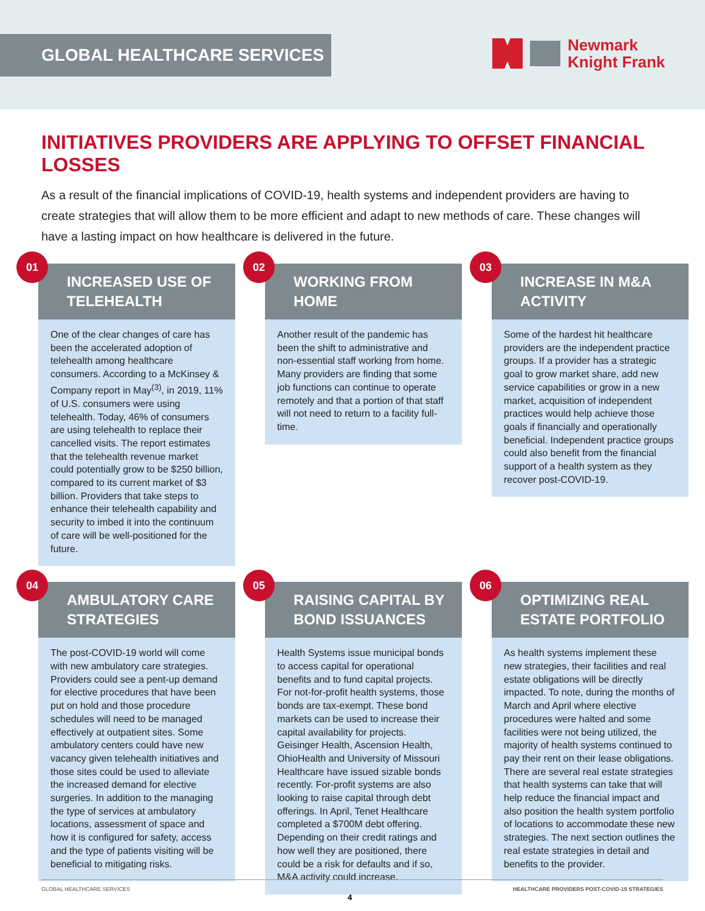GLOBAL HEALTHCARE SERVICES
Newmark
Knight Frank
INITIATIVES PROVIDERS ARE APPLYING TO OFFSET FINANCIAL LOSSES
As a result of the financial implications of COVID-19, health systems and independent providers are having to create strategies that will allow them to be more efficient and adapt to new methods of care. These changes will have a lasting impact on how healthcare is delivered in the future.
01
INCREASED USE OF TELEHEALTH
One of the clear changes of care has been the accelerated adoption of telehealth among healthcare consumers. According to a McKinsey & Company report in May<sup>(3)</sup>, in 2019, 11% of U.S. consumers were using telehealth. Today, 46% of consumers are using telehealth to replace their cancelled visits. The report estimates that the telehealth revenue market could potentially grow to be $250 billion, compared to its current market of $3 billion. Providers that take steps to enhance their telehealth capability and security to imbed it into the continuum of care will be well-positioned for the future.
02
WORKING FROM HOME
Another result of the pandemic has been the shift to administrative and non-essential staff working from home. Many providers are finding that some job functions can continue to operate remotely and that a portion of that staff will not need to return to a facility full-time.
03
INCREASE IN M&A ACTIVITY
Some of the hardest hit healthcare providers are the independent practice groups. If a provider has a strategic goal to grow market share, add new service capabilities or grow in a new market, acquisition of independent practices would help achieve those goals if financially and operationally beneficial. Independent practice groups could also benefit from the financial support of a health system as they recover post-COVID-19.
04
AMBULATORY CARE STRATEGIES
The post-COVID-19 world will come with new ambulatory care strategies. Providers could see a pent-up demand for elective procedures that have been put on hold and those procedure schedules will need to be managed effectively at outpatient sites. Some ambulatory centers could have new vacancy given telehealth initiatives and those sites could be used to alleviate the increased demand for elective surgeries. In addition to the managing the type of services at ambulatory locations, assessment of space and how it is configured for safety, access and the type of patients visiting will be beneficial to mitigating risks.
05
RAISING CAPITAL BY BOND ISSUANCES
Health Systems issue municipal bonds to access capital for operational benefits and to fund capital projects. For not-for-profit health systems, those bonds are tax-exempt. These bond markets can be used to increase their capital availability for projects. Geisinger Health, Ascension Health, OhioHealth and University of Missouri Healthcare have issued sizable bonds recently. For-profit systems are also looking to raise capital through debt offerings. In April, Tenet Healthcare completed a $700M debt offering. Depending on their credit ratings and how well they are positioned, there could be a risk for defaults and if so, M&A activity could increase.
06
OPTIMIZING REAL ESTATE PORTFOLIO
As health systems implement these new strategies, their facilities and real estate obligations will be directly impacted. To note, during the months of March and April where elective procedures were halted and some facilities were not being utilized, the majority of health systems continued to pay their rent on their lease obligations. There are several real estate strategies that health systems can take that will help reduce the financial impact and also position the health system portfolio of locations to accommodate these new strategies. The next section outlines the real estate strategies in detail and benefits to the provider.
GLOBAL HEALTHCARE SERVICES HEALTHCARE PROVIDERS POST-COVID-19 STRATEGIES
4